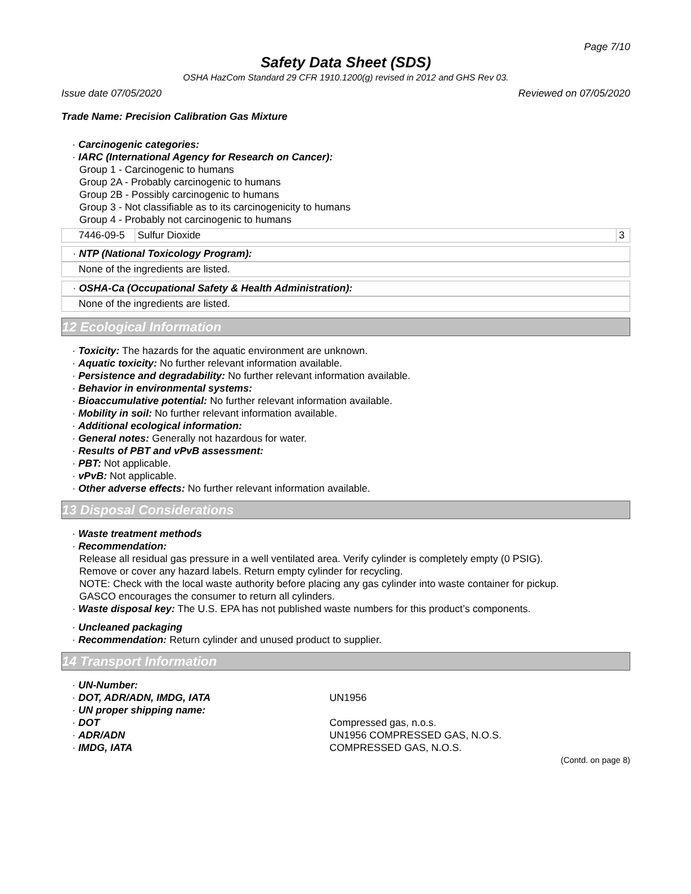Page 7/10
Safety Data Sheet (SDS)
OSHA HazCom Standard 29 CFR 1910.1200(g) revised in 2012 and GHS Rev 03.
Issue date 07/05/2020 Reviewed on 07/05/2020
Trade Name: Precision Calibration Gas Mixture
· Carcinogenic categories:
· IARC (International Agency for Research on Cancer):
Group 1 - Carcinogenic to humans
Group 2A - Probably carcinogenic to humans
Group 2B - Possibly carcinogenic to humans
Group 3 - Not classifiable as to its carcinogenicity to humans
Group 4 - Probably not carcinogenic to humans
| 7446-09-5 | Sulfur Dioxide | 3 |
· NTP (National Toxicology Program):
None of the ingredients are listed.
· OSHA-Ca (Occupational Safety & Health Administration):
None of the ingredients are listed.
12 Ecological Information
· Toxicity: The hazards for the aquatic environment are unknown.
· Aquatic toxicity: No further relevant information available.
· Persistence and degradability: No further relevant information available.
· Behavior in environmental systems:
· Bioaccumulative potential: No further relevant information available.
· Mobility in soil: No further relevant information available.
· Additional ecological information:
· General notes: Generally not hazardous for water.
· Results of PBT and vPvB assessment:
· PBT: Not applicable.
· vPvB: Not applicable.
· Other adverse effects: No further relevant information available.
13 Disposal Considerations
· Waste treatment methods
· Recommendation:
Release all residual gas pressure in a well ventilated area. Verify cylinder is completely empty (0 PSIG).
Remove or cover any hazard labels. Return empty cylinder for recycling.
NOTE: Check with the local waste authority before placing any gas cylinder into waste container for pickup.
GASCO encourages the consumer to return all cylinders.
· Waste disposal key: The U.S. EPA has not published waste numbers for this product’s components.
· Uncleaned packaging
· Recommendation: Return cylinder and unused product to supplier.
14 Transport Information
| · UN-Number: | |
| · DOT, ADR/ADN, IMDG, IATA | UN1956 |
| · UN proper shipping name: | |
| · DOT | Compressed gas, n.o.s. |
| · ADR/ADN | UN1956 COMPRESSED GAS, N.O.S. |
| · IMDG, IATA | COMPRESSED GAS, N.O.S. |
(Contd. on page 8)